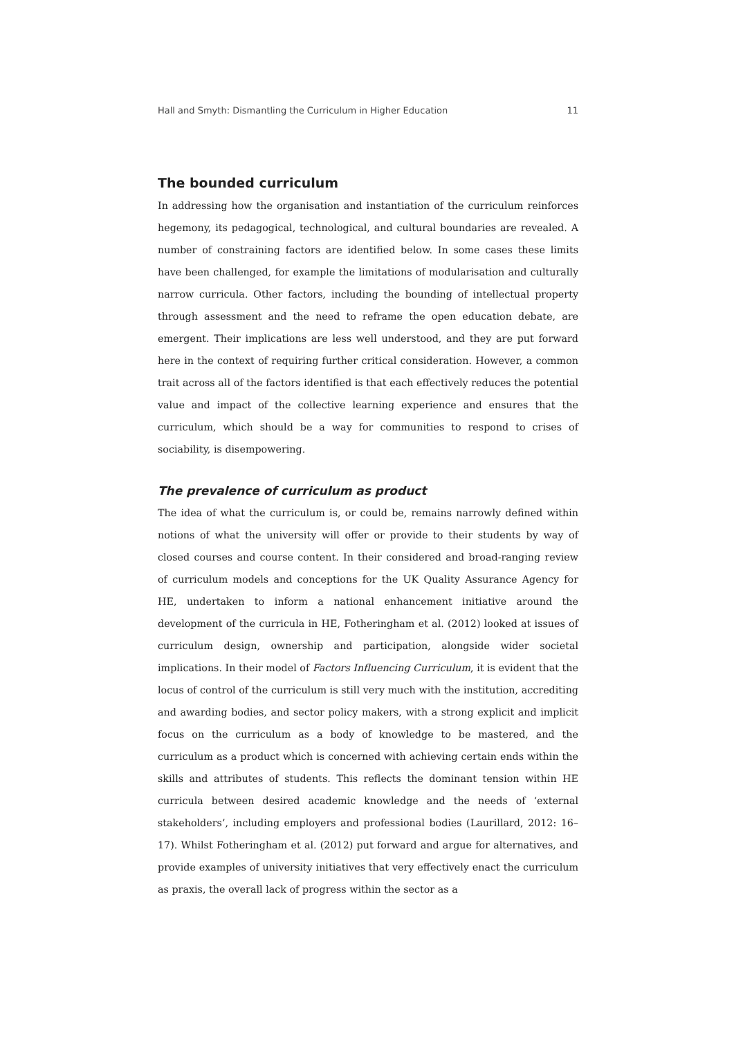Hall and Smyth: Dismantling the Curriculum in Higher Education 11
The bounded curriculum
In addressing how the organisation and instantiation of the curriculum reinforces hegemony, its pedagogical, technological, and cultural boundaries are revealed. A number of constraining factors are identified below. In some cases these limits have been challenged, for example the limitations of modularisation and culturally narrow curricula. Other factors, including the bounding of intellectual property through assessment and the need to reframe the open education debate, are emergent. Their implications are less well understood, and they are put forward here in the context of requiring further critical consideration. However, a common trait across all of the factors identified is that each effectively reduces the potential value and impact of the collective learning experience and ensures that the curriculum, which should be a way for communities to respond to crises of sociability, is disempowering.
The prevalence of curriculum as product
The idea of what the curriculum is, or could be, remains narrowly defined within notions of what the university will offer or provide to their students by way of closed courses and course content. In their considered and broad-ranging review of curriculum models and conceptions for the UK Quality Assurance Agency for HE, undertaken to inform a national enhancement initiative around the development of the curricula in HE, Fotheringham et al. (2012) looked at issues of curriculum design, ownership and participation, alongside wider societal implications. In their model of Factors Influencing Curriculum, it is evident that the locus of control of the curriculum is still very much with the institution, accrediting and awarding bodies, and sector policy makers, with a strong explicit and implicit focus on the curriculum as a body of knowledge to be mastered, and the curriculum as a product which is concerned with achieving certain ends within the skills and attributes of students. This reflects the dominant tension within HE curricula between desired academic knowledge and the needs of ‘external stakeholders’, including employers and professional bodies (Laurillard, 2012: 16–17). Whilst Fotheringham et al. (2012) put forward and argue for alternatives, and provide examples of university initiatives that very effectively enact the curriculum as praxis, the overall lack of progress within the sector as a